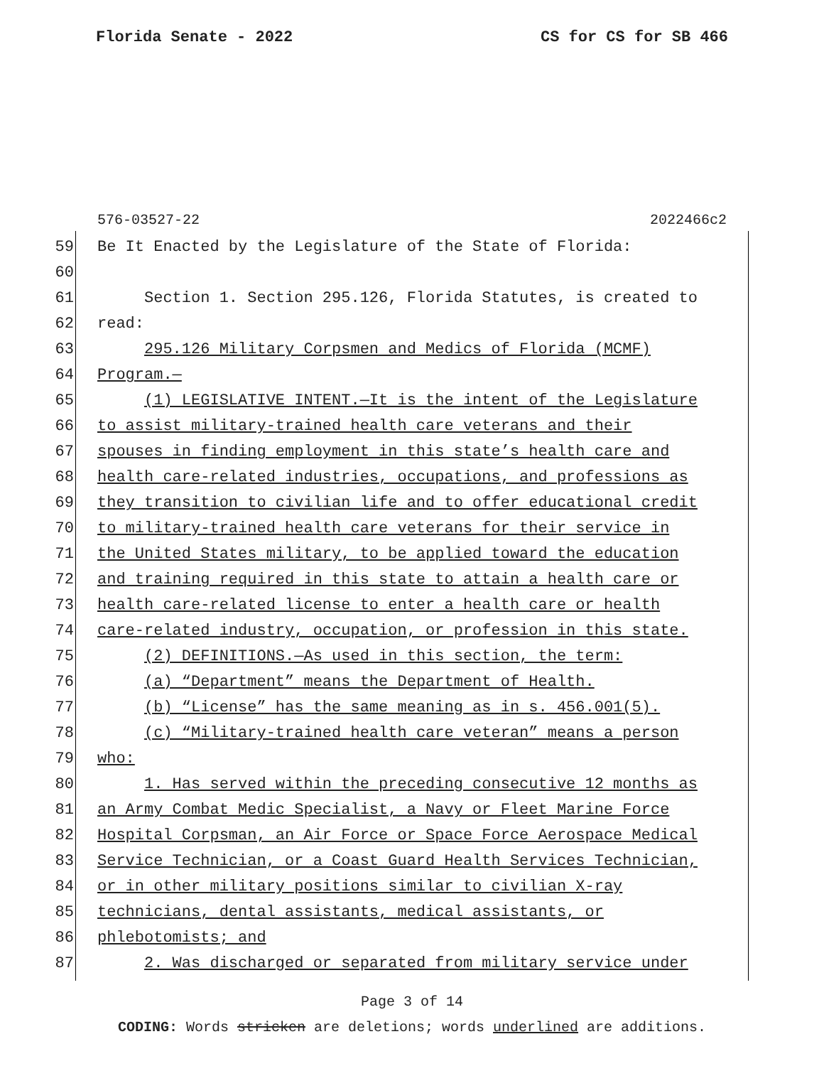Florida Senate - 2022 CS for CS for SB 466
576-03527-22 2022466c2
59 Be It Enacted by the Legislature of the State of Florida:
60
61 Section 1. Section 295.126, Florida Statutes, is created to
62 read:
63 295.126 Military Corpsmen and Medics of Florida (MCMF)
64 Program.—
65 (1) LEGISLATIVE INTENT.—It is the intent of the Legislature
66 to assist military-trained health care veterans and their
67 spouses in finding employment in this state’s health care and
68 health care-related industries, occupations, and professions as
69 they transition to civilian life and to offer educational credit
70 to military-trained health care veterans for their service in
71 the United States military, to be applied toward the education
72 and training required in this state to attain a health care or
73 health care-related license to enter a health care or health
74 care-related industry, occupation, or profession in this state.
75 (2) DEFINITIONS.—As used in this section, the term:
76 (a) “Department” means the Department of Health.
77 (b) “License” has the same meaning as in s. 456.001(5).
78 (c) “Military-trained health care veteran” means a person
79 who:
80 1. Has served within the preceding consecutive 12 months as
81 an Army Combat Medic Specialist, a Navy or Fleet Marine Force
82 Hospital Corpsman, an Air Force or Space Force Aerospace Medical
83 Service Technician, or a Coast Guard Health Services Technician,
84 or in other military positions similar to civilian X-ray
85 technicians, dental assistants, medical assistants, or
86 phlebotomists; and
87 2. Was discharged or separated from military service under
Page 3 of 14
CODING: Words stricken are deletions; words underlined are additions.